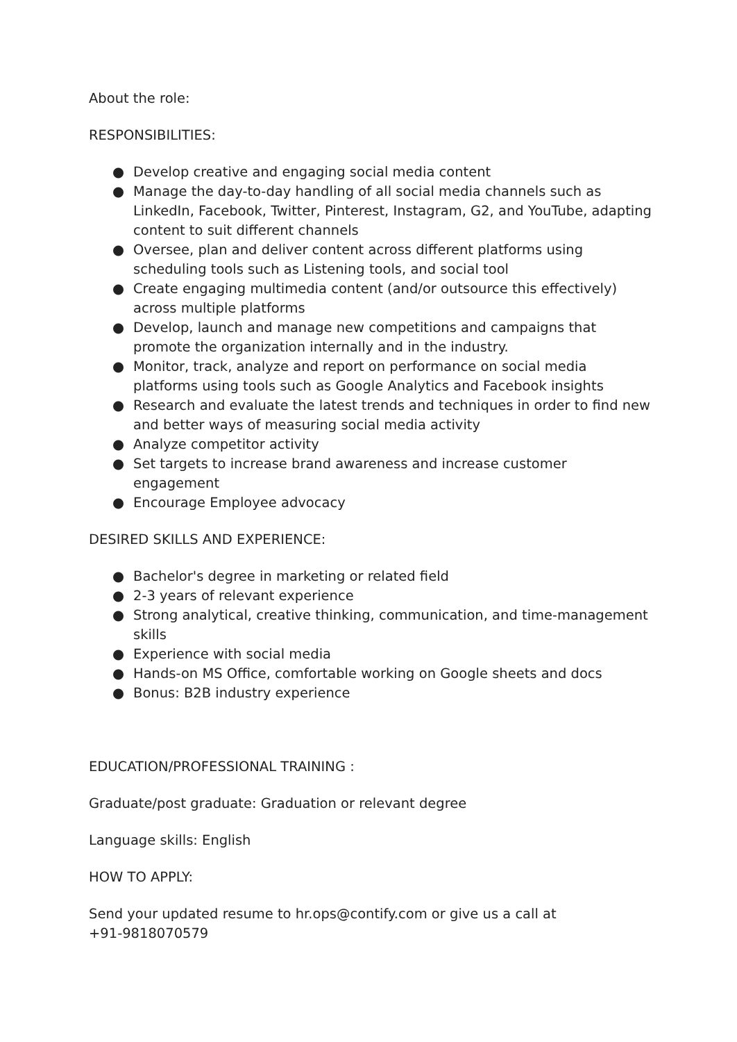About the role:
RESPONSIBILITIES:
● Develop creative and engaging social media content
● Manage the day-to-day handling of all social media channels such as LinkedIn, Facebook, Twitter, Pinterest, Instagram, G2, and YouTube, adapting content to suit different channels
● Oversee, plan and deliver content across different platforms using scheduling tools such as Listening tools, and social tool
● Create engaging multimedia content (and/or outsource this effectively) across multiple platforms
● Develop, launch and manage new competitions and campaigns that promote the organization internally and in the industry.
● Monitor, track, analyze and report on performance on social media platforms using tools such as Google Analytics and Facebook insights
● Research and evaluate the latest trends and techniques in order to find new and better ways of measuring social media activity
● Analyze competitor activity
● Set targets to increase brand awareness and increase customer engagement
● Encourage Employee advocacy
DESIRED SKILLS AND EXPERIENCE:
● Bachelor's degree in marketing or related field
● 2-3 years of relevant experience
● Strong analytical, creative thinking, communication, and time-management skills
● Experience with social media
● Hands-on MS Office, comfortable working on Google sheets and docs
● Bonus: B2B industry experience
EDUCATION/PROFESSIONAL TRAINING :
Graduate/post graduate: Graduation or relevant degree
Language skills: English
HOW TO APPLY:
Send your updated resume to hr.ops@contify.com or give us a call at
+91-9818070579